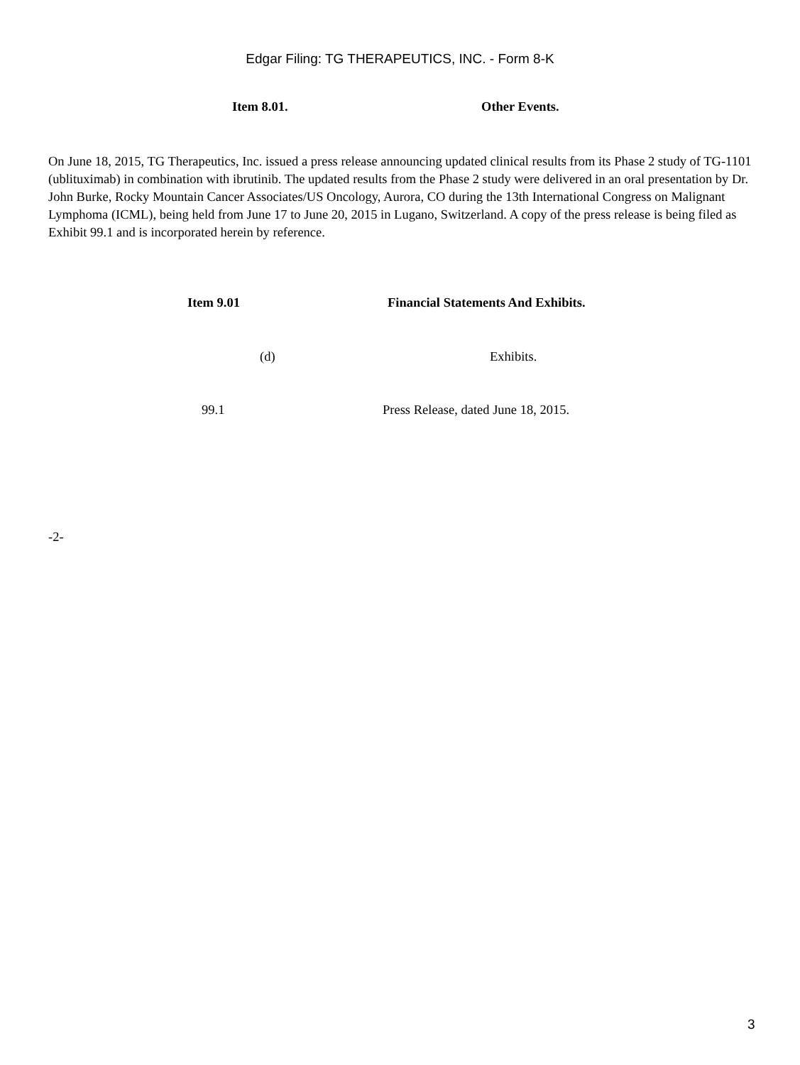Edgar Filing: TG THERAPEUTICS, INC. - Form 8-K
Item 8.01. Other Events.
On June 18, 2015, TG Therapeutics, Inc. issued a press release announcing updated clinical results from its Phase 2 study of TG-1101 (ublituximab) in combination with ibrutinib. The updated results from the Phase 2 study were delivered in an oral presentation by Dr. John Burke, Rocky Mountain Cancer Associates/US Oncology, Aurora, CO during the 13th International Congress on Malignant Lymphoma (ICML), being held from June 17 to June 20, 2015 in Lugano, Switzerland. A copy of the press release is being filed as Exhibit 99.1 and is incorporated herein by reference.
Item 9.01 Financial Statements And Exhibits.
(d) Exhibits.
99.1 Press Release, dated June 18, 2015.
-2-
3